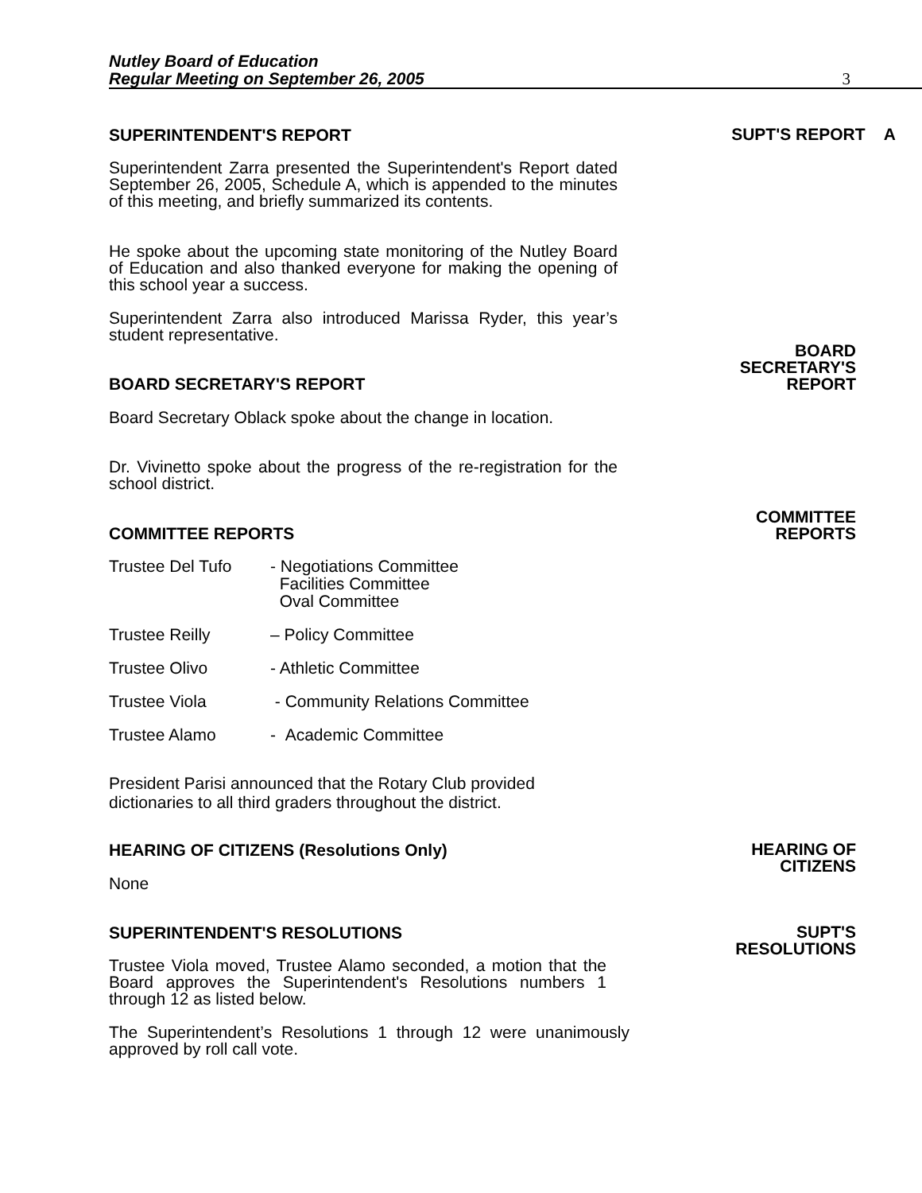Nutley Board of Education
Regular Meeting on September 26, 2005
3
SUPERINTENDENT'S REPORT
SUPT'S REPORT A
Superintendent Zarra presented the Superintendent's Report dated September 26, 2005, Schedule A, which is appended to the minutes of this meeting, and briefly summarized its contents.
He spoke about the upcoming state monitoring of the Nutley Board of Education and also thanked everyone for making the opening of this school year a success.
Superintendent Zarra also introduced Marissa Ryder, this year’s student representative.
BOARD
SECRETARY'S
REPORT
BOARD SECRETARY'S REPORT
Board Secretary Oblack spoke about the change in location.
Dr. Vivinetto spoke about the progress of the re-registration for the school district.
COMMITTEE
REPORTS
COMMITTEE REPORTS
Trustee Del Tufo - Negotiations Committee
Facilities Committee
Oval Committee
Trustee Reilly – Policy Committee
Trustee Olivo - Athletic Committee
Trustee Viola - Community Relations Committee
Trustee Alamo - Academic Committee
President Parisi announced that the Rotary Club provided
dictionaries to all third graders throughout the district.
HEARING OF CITIZENS (Resolutions Only)
HEARING OF
CITIZENS
None
SUPERINTENDENT'S RESOLUTIONS
SUPT'S
RESOLUTIONS
Trustee Viola moved, Trustee Alamo seconded, a motion that the Board approves the Superintendent's Resolutions numbers 1 through 12 as listed below.
The Superintendent’s Resolutions 1 through 12 were unanimously approved by roll call vote.